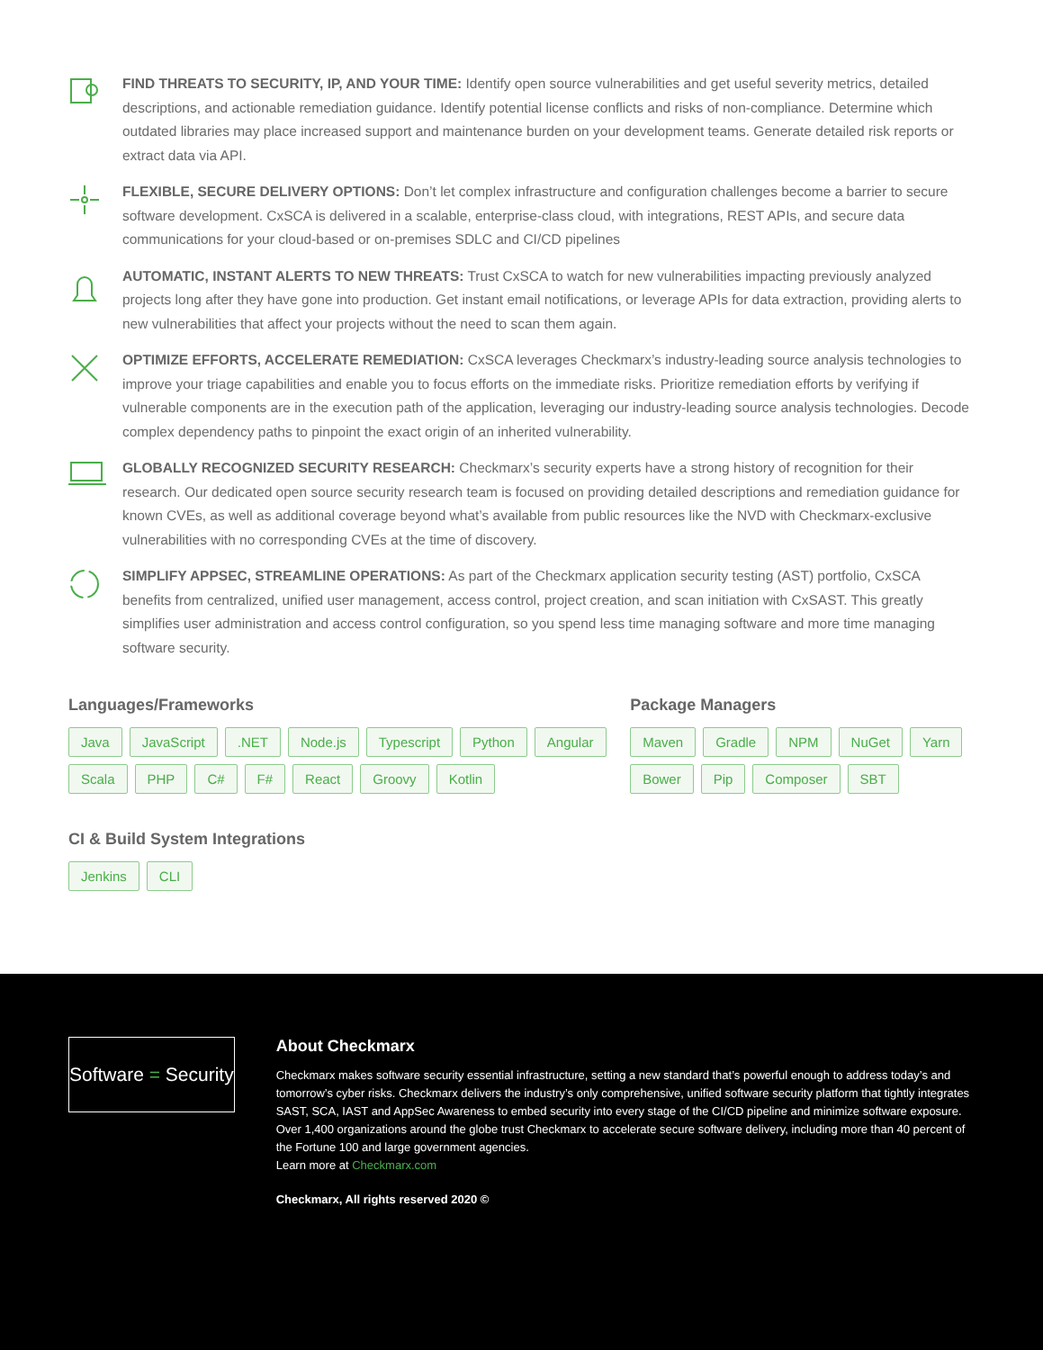FIND THREATS TO SECURITY, IP, AND YOUR TIME: Identify open source vulnerabilities and get useful severity metrics, detailed descriptions, and actionable remediation guidance. Identify potential license conflicts and risks of non-compliance. Determine which outdated libraries may place increased support and maintenance burden on your development teams. Generate detailed risk reports or extract data via API.
FLEXIBLE, SECURE DELIVERY OPTIONS: Don’t let complex infrastructure and configuration challenges become a barrier to secure software development. CxSCA is delivered in a scalable, enterprise-class cloud, with integrations, REST APIs, and secure data communications for your cloud-based or on-premises SDLC and CI/CD pipelines
AUTOMATIC, INSTANT ALERTS TO NEW THREATS: Trust CxSCA to watch for new vulnerabilities impacting previously analyzed projects long after they have gone into production. Get instant email notifications, or leverage APIs for data extraction, providing alerts to new vulnerabilities that affect your projects without the need to scan them again.
OPTIMIZE EFFORTS, ACCELERATE REMEDIATION: CxSCA leverages Checkmarx’s industry-leading source analysis technologies to improve your triage capabilities and enable you to focus efforts on the immediate risks. Prioritize remediation efforts by verifying if vulnerable components are in the execution path of the application, leveraging our industry-leading source analysis technologies. Decode complex dependency paths to pinpoint the exact origin of an inherited vulnerability.
GLOBALLY RECOGNIZED SECURITY RESEARCH: Checkmarx’s security experts have a strong history of recognition for their research. Our dedicated open source security research team is focused on providing detailed descriptions and remediation guidance for known CVEs, as well as additional coverage beyond what’s available from public resources like the NVD with Checkmarx-exclusive vulnerabilities with no corresponding CVEs at the time of discovery.
SIMPLIFY APPSEC, STREAMLINE OPERATIONS: As part of the Checkmarx application security testing (AST) portfolio, CxSCA benefits from centralized, unified user management, access control, project creation, and scan initiation with CxSAST. This greatly simplifies user administration and access control configuration, so you spend less time managing software and more time managing software security.
Languages/Frameworks
Java JavaScript.NET Node.js Typescript Python Angular Scala PHP C# F# React Groovy Kotlin
Package Managers
Maven Gradle NPM NuGet Yarn Bower Pip Composer SBT
CI & Build System Integrations
Jenkins CLI
Software = Security
About Checkmarx
Checkmarx makes software security essential infrastructure, setting a new standard that’s powerful enough to address today’s and tomorrow’s cyber risks. Checkmarx delivers the industry’s only comprehensive, unified software security platform that tightly integrates SAST, SCA, IAST and AppSec Awareness to embed security into every stage of the CI/CD pipeline and minimize software exposure. Over 1,400 organizations around the globe trust Checkmarx to accelerate secure software delivery, including more than 40 percent of the Fortune 100 and large government agencies.
Learn more at Checkmarx.com
Checkmarx, All rights reserved 2020 ©